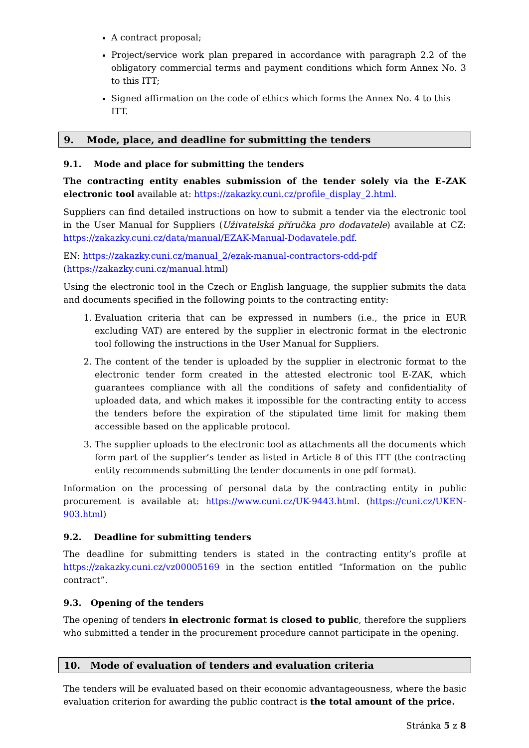A contract proposal;
Project/service work plan prepared in accordance with paragraph 2.2 of the obligatory commercial terms and payment conditions which form Annex No. 3 to this ITT;
Signed affirmation on the code of ethics which forms the Annex No. 4 to this ITT.
9. Mode, place, and deadline for submitting the tenders
9.1. Mode and place for submitting the tenders
The contracting entity enables submission of the tender solely via the E-ZAK electronic tool available at: https://zakazky.cuni.cz/profile_display_2.html.
Suppliers can find detailed instructions on how to submit a tender via the electronic tool in the User Manual for Suppliers (Uživatelská příručka pro dodavatele) available at CZ: https://zakazky.cuni.cz/data/manual/EZAK-Manual-Dodavatele.pdf.
EN: https://zakazky.cuni.cz/manual_2/ezak-manual-contractors-cdd-pdf
(https://zakazky.cuni.cz/manual.html)
Using the electronic tool in the Czech or English language, the supplier submits the data and documents specified in the following points to the contracting entity:
1. Evaluation criteria that can be expressed in numbers (i.e., the price in EUR excluding VAT) are entered by the supplier in electronic format in the electronic tool following the instructions in the User Manual for Suppliers.
2. The content of the tender is uploaded by the supplier in electronic format to the electronic tender form created in the attested electronic tool E-ZAK, which guarantees compliance with all the conditions of safety and confidentiality of uploaded data, and which makes it impossible for the contracting entity to access the tenders before the expiration of the stipulated time limit for making them accessible based on the applicable protocol.
3. The supplier uploads to the electronic tool as attachments all the documents which form part of the supplier’s tender as listed in Article 8 of this ITT (the contracting entity recommends submitting the tender documents in one pdf format).
Information on the processing of personal data by the contracting entity in public procurement is available at: https://www.cuni.cz/UK-9443.html. (https://cuni.cz/UKEN-903.html)
9.2. Deadline for submitting tenders
The deadline for submitting tenders is stated in the contracting entity’s profile at https://zakazky.cuni.cz/vz00005169 in the section entitled “Information on the public contract”.
9.3. Opening of the tenders
The opening of tenders in electronic format is closed to public, therefore the suppliers who submitted a tender in the procurement procedure cannot participate in the opening.
10. Mode of evaluation of tenders and evaluation criteria
The tenders will be evaluated based on their economic advantageousness, where the basic evaluation criterion for awarding the public contract is the total amount of the price.
Stránka 5 z 8